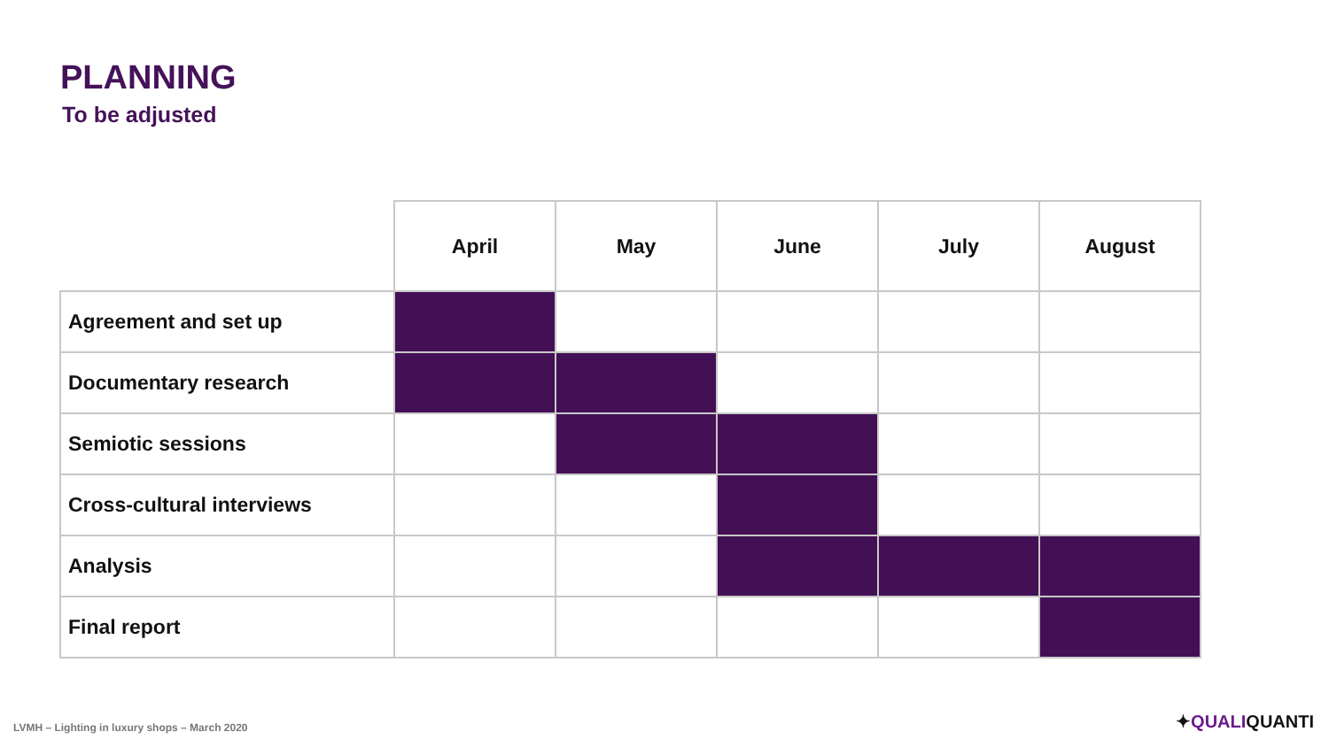PLANNING
To be adjusted
| | April | May | June | July | August |
| --- | --- | --- | --- | --- | --- |
| Agreement and set up | | | | | |
| Documentary research | | | | | |
| Semiotic sessions | | | | | |
| Cross-cultural interviews | | | | | |
| Analysis | | | | | |
| Final report | | | | | |
LVMH – Lighting in luxury shops – March 2020
✦QUALIQUANTI